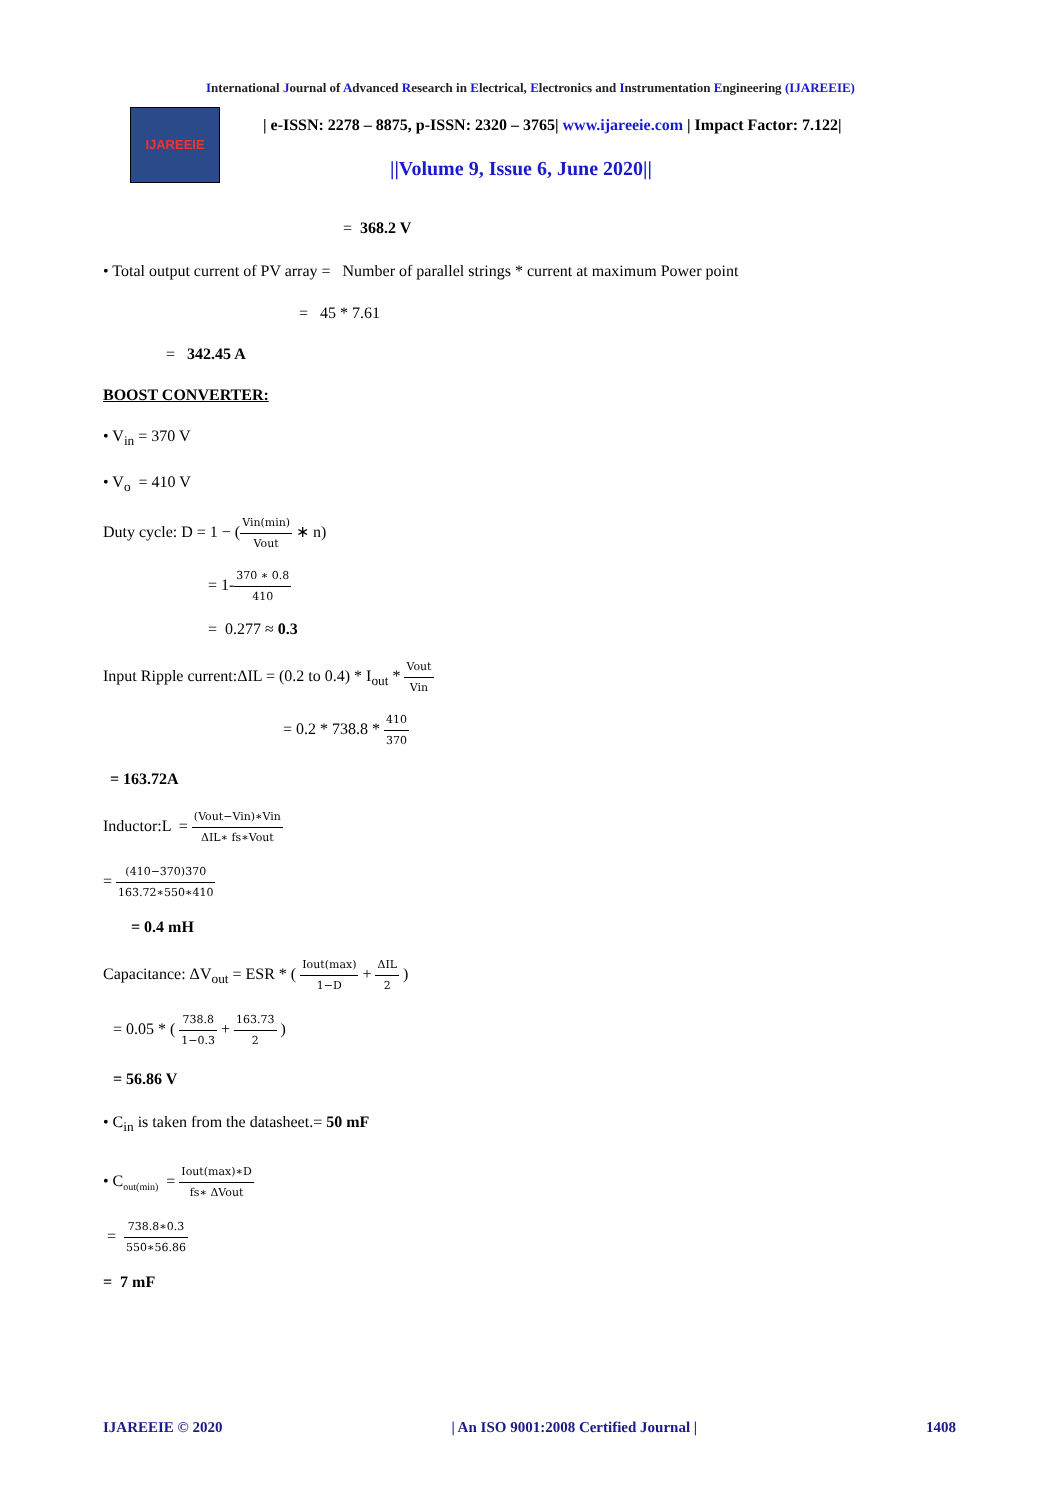International Journal of Advanced Research in Electrical, Electronics and Instrumentation Engineering (IJAREEIE)
IJAREEIE
| e-ISSN: 2278 – 8875, p-ISSN: 2320 – 3765| www.ijareeie.com | Impact Factor: 7.122|
||Volume 9, Issue 6, June 2020||
= 368.2 V
• Total output current of PV array = Number of parallel strings * current at maximum Power point
= 45 * 7.61
= 342.45 A
BOOST CONVERTER:
• V<sub>in</sub> = 370 V
• V<sub>o</sub> = 410 V
Duty cycle: D = 1 − (Vin(min) Vout ∗ n)
= 1-370 ∗ 0.8 410
= 0.277 ≈ 0.3
Input Ripple current:ΔIL = (0.2 to 0.4) * I<sub>out</sub> * Vout Vin
= 0.2 * 738.8 * 410 370
= 163.72A
Inductor:L = (Vout−Vin)∗Vin ΔIL∗ fs∗Vout
= (410−370)370 163.72∗550∗410
= 0.4 mH
Capacitance: ΔV<sub>out</sub> = ESR * ( Iout(max) 1−D + ΔIL 2 )
= 0.05 * ( 738.8 1−0.3 + 163.73 2 )
= 56.86 V
• C<sub>in</sub> is taken from the datasheet.= 50 mF
• C<sub>out(min)</sub> = Iout(max)∗D fs∗ ΔVout
= 738.8∗0.3 550∗56.86
= 7 mF
IJAREEIE © 2020 | An ISO 9001:2008 Certified Journal | 1408